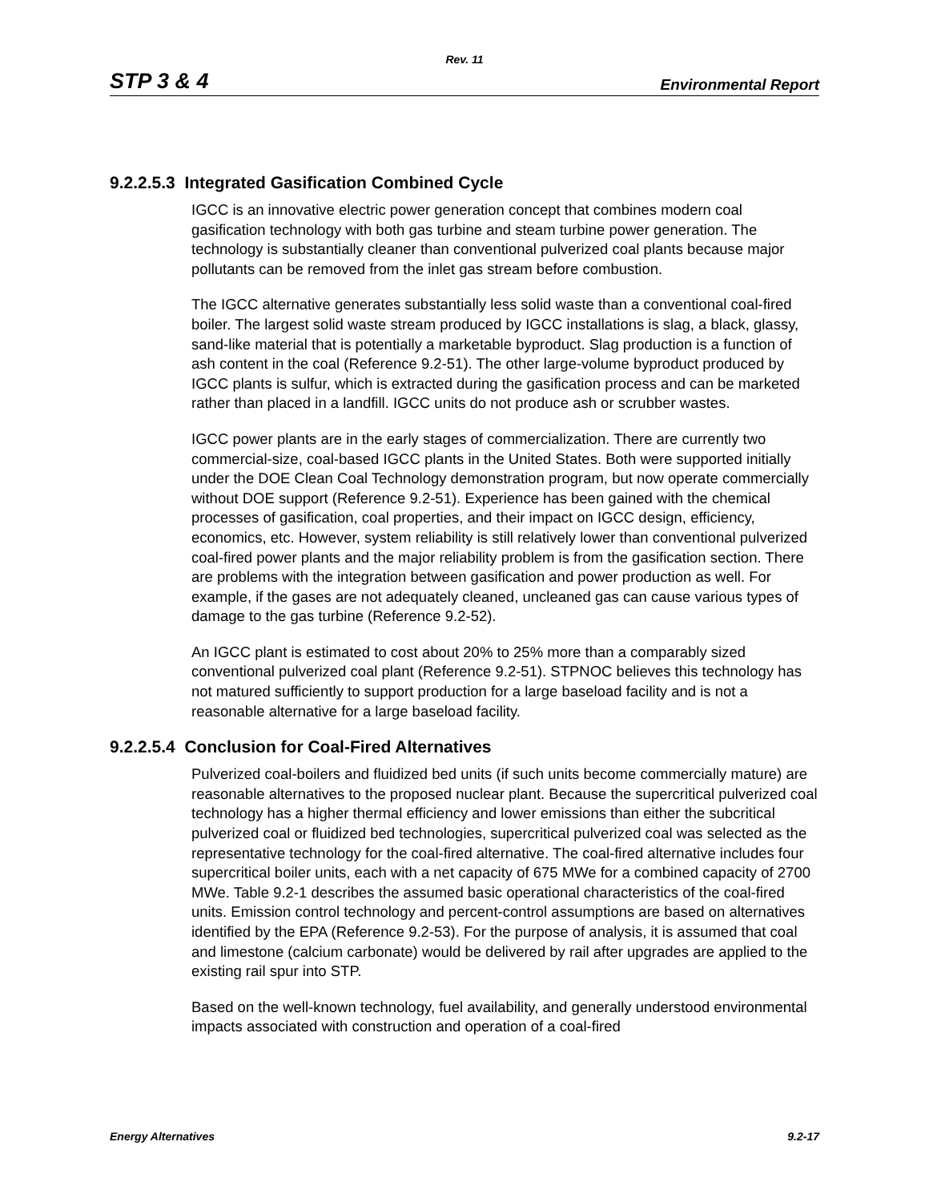Rev. 11
STP 3 & 4 Environmental Report
9.2.2.5.3 Integrated Gasification Combined Cycle
IGCC is an innovative electric power generation concept that combines modern coal gasification technology with both gas turbine and steam turbine power generation. The technology is substantially cleaner than conventional pulverized coal plants because major pollutants can be removed from the inlet gas stream before combustion.
The IGCC alternative generates substantially less solid waste than a conventional coal-fired boiler. The largest solid waste stream produced by IGCC installations is slag, a black, glassy, sand-like material that is potentially a marketable byproduct. Slag production is a function of ash content in the coal (Reference 9.2-51). The other large-volume byproduct produced by IGCC plants is sulfur, which is extracted during the gasification process and can be marketed rather than placed in a landfill. IGCC units do not produce ash or scrubber wastes.
IGCC power plants are in the early stages of commercialization. There are currently two commercial-size, coal-based IGCC plants in the United States. Both were supported initially under the DOE Clean Coal Technology demonstration program, but now operate commercially without DOE support (Reference 9.2-51). Experience has been gained with the chemical processes of gasification, coal properties, and their impact on IGCC design, efficiency, economics, etc. However, system reliability is still relatively lower than conventional pulverized coal-fired power plants and the major reliability problem is from the gasification section. There are problems with the integration between gasification and power production as well. For example, if the gases are not adequately cleaned, uncleaned gas can cause various types of damage to the gas turbine (Reference 9.2-52).
An IGCC plant is estimated to cost about 20% to 25% more than a comparably sized conventional pulverized coal plant (Reference 9.2-51). STPNOC believes this technology has not matured sufficiently to support production for a large baseload facility and is not a reasonable alternative for a large baseload facility.
9.2.2.5.4 Conclusion for Coal-Fired Alternatives
Pulverized coal-boilers and fluidized bed units (if such units become commercially mature) are reasonable alternatives to the proposed nuclear plant. Because the supercritical pulverized coal technology has a higher thermal efficiency and lower emissions than either the subcritical pulverized coal or fluidized bed technologies, supercritical pulverized coal was selected as the representative technology for the coal-fired alternative. The coal-fired alternative includes four supercritical boiler units, each with a net capacity of 675 MWe for a combined capacity of 2700 MWe. Table 9.2-1 describes the assumed basic operational characteristics of the coal-fired units. Emission control technology and percent-control assumptions are based on alternatives identified by the EPA (Reference 9.2-53). For the purpose of analysis, it is assumed that coal and limestone (calcium carbonate) would be delivered by rail after upgrades are applied to the existing rail spur into STP.
Based on the well-known technology, fuel availability, and generally understood environmental impacts associated with construction and operation of a coal-fired
Energy Alternatives 9.2-17